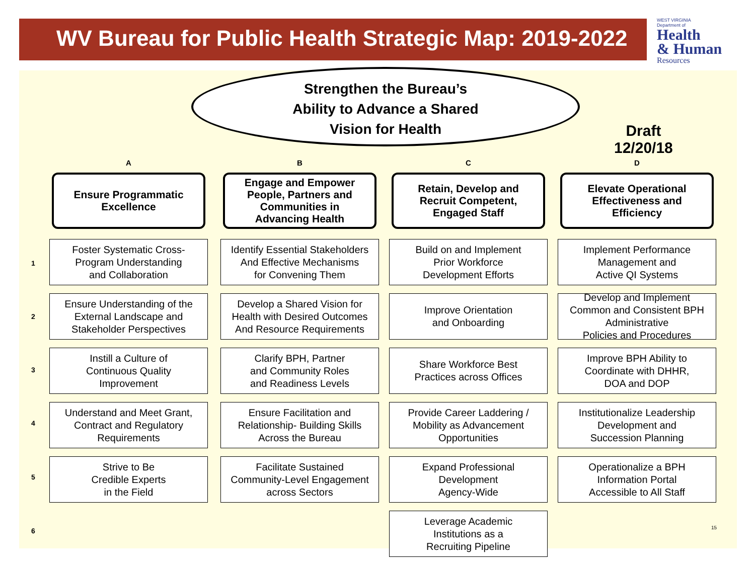WV Bureau for Public Health Strategic Map: 2019-2022
WEST VIRGINIA
Department of
Health
& Human
Resources
Strengthen the Bureau’s
Ability to Advance a Shared
Vision for Health
Draft
12/20/18
1
2
3
4
5
6
A
Ensure Programmatic
Excellence
Foster Systematic Cross-
Program Understanding
and Collaboration
Ensure Understanding of the
External Landscape and
Stakeholder Perspectives
Instill a Culture of
Continuous Quality
Improvement
Understand and Meet Grant,
Contract and Regulatory
Requirements
Strive to Be
Credible Experts
in the Field
B
Engage and Empower
People, Partners and
Communities in
Advancing Health
Identify Essential Stakeholders
And Effective Mechanisms
for Convening Them
Develop a Shared Vision for
Health with Desired Outcomes
And Resource Requirements
Clarify BPH, Partner
and Community Roles
and Readiness Levels
Ensure Facilitation and
Relationship- Building Skills
Across the Bureau
Facilitate Sustained
Community-Level Engagement
across Sectors
C
Retain, Develop and
Recruit Competent,
Engaged Staff
Build on and Implement
Prior Workforce
Development Efforts
Improve Orientation
and Onboarding
Share Workforce Best
Practices across Offices
Provide Career Laddering /
Mobility as Advancement
Opportunities
Expand Professional
Development
Agency-Wide
Leverage Academic
Institutions as a
Recruiting Pipeline
D
Elevate Operational
Effectiveness and
Efficiency
Implement Performance
Management and
Active QI Systems
Develop and Implement
Common and Consistent BPH
Administrative
Policies and Procedures
Improve BPH Ability to
Coordinate with DHHR,
DOA and DOP
Institutionalize Leadership
Development and
Succession Planning
Operationalize a BPH
Information Portal
Accessible to All Staff
15